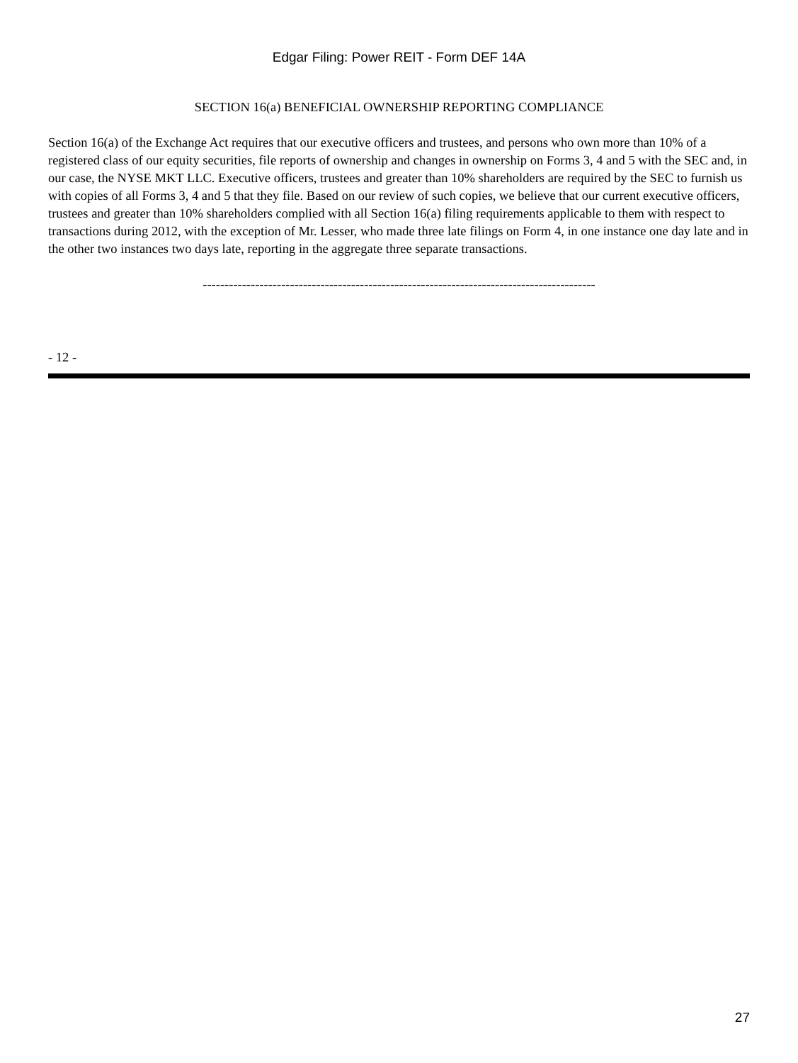Edgar Filing: Power REIT - Form DEF 14A
SECTION 16(a) BENEFICIAL OWNERSHIP REPORTING COMPLIANCE
Section 16(a) of the Exchange Act requires that our executive officers and trustees, and persons who own more than 10% of a registered class of our equity securities, file reports of ownership and changes in ownership on Forms 3, 4 and 5 with the SEC and, in our case, the NYSE MKT LLC. Executive officers, trustees and greater than 10% shareholders are required by the SEC to furnish us with copies of all Forms 3, 4 and 5 that they file. Based on our review of such copies, we believe that our current executive officers, trustees and greater than 10% shareholders complied with all Section 16(a) filing requirements applicable to them with respect to transactions during 2012, with the exception of Mr. Lesser, who made three late filings on Form 4, in one instance one day late and in the other two instances two days late, reporting in the aggregate three separate transactions.
------------------------------------------------------------------------------------------
- 12 -
27